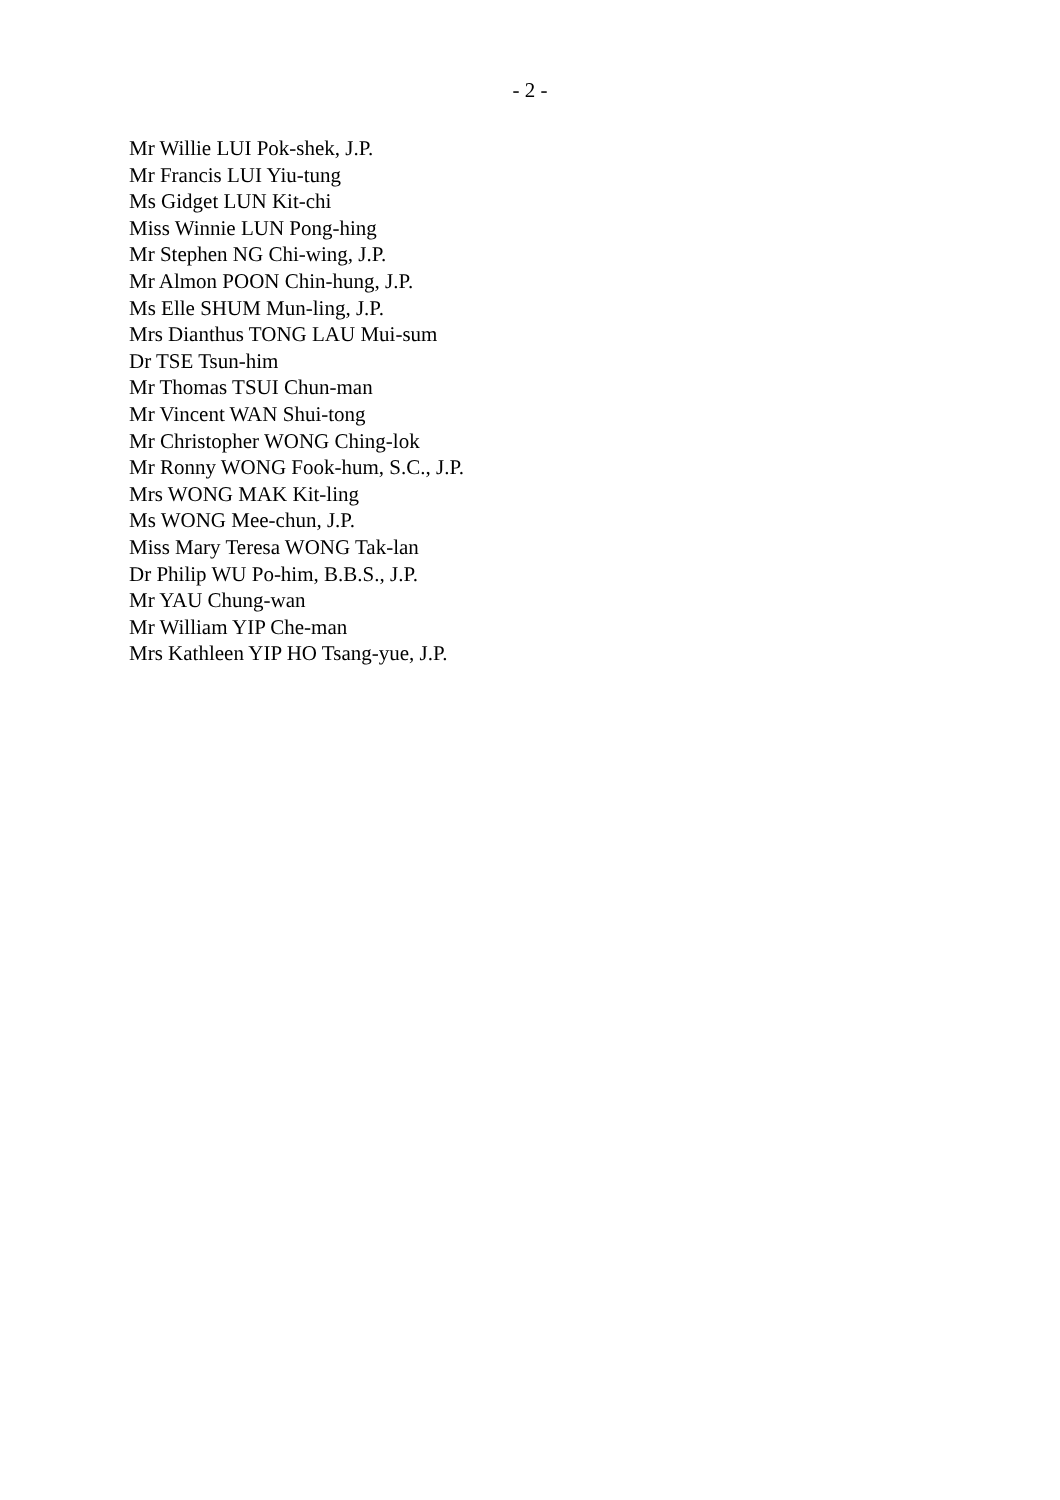- 2 -
Mr Willie LUI Pok-shek, J.P.
Mr Francis LUI Yiu-tung
Ms Gidget LUN Kit-chi
Miss Winnie LUN Pong-hing
Mr Stephen NG Chi-wing, J.P.
Mr Almon POON Chin-hung, J.P.
Ms Elle SHUM Mun-ling, J.P.
Mrs Dianthus TONG LAU Mui-sum
Dr TSE Tsun-him
Mr Thomas TSUI Chun-man
Mr Vincent WAN Shui-tong
Mr Christopher WONG Ching-lok
Mr Ronny WONG Fook-hum, S.C., J.P.
Mrs WONG MAK Kit-ling
Ms WONG Mee-chun, J.P.
Miss Mary Teresa WONG Tak-lan
Dr Philip WU Po-him, B.B.S., J.P.
Mr YAU Chung-wan
Mr William YIP Che-man
Mrs Kathleen YIP HO Tsang-yue, J.P.